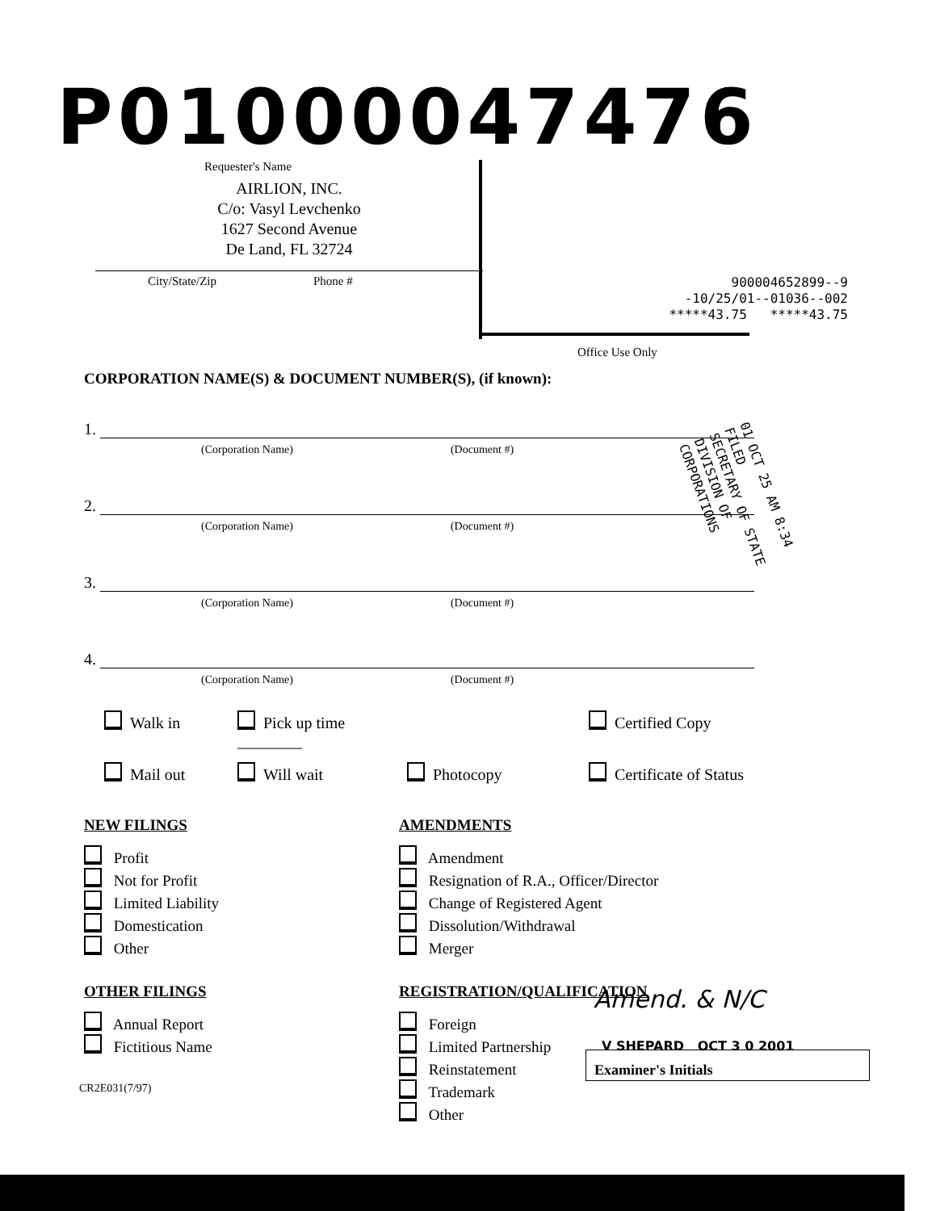P01000047476
Requester's Name
AIRLION, INC.
C/o: Vasyl Levchenko
1627 Second Avenue
De Land, FL 32724
City/State/Zip Phone #
900004652899--9
-10/25/01--01036--002
*****43.75 *****43.75
Office Use Only
01 OCT 25 AM 8:34
FILED
SECRETARY OF STATE
DIVISION OF CORPORATIONS
CORPORATION NAME(S) & DOCUMENT NUMBER(S), (if known):
1.
(Corporation Name) (Document #)
2.
(Corporation Name) (Document #)
3.
(Corporation Name) (Document #)
4.
(Corporation Name) (Document #)
Walk in Pick up time ________ Certified Copy Mail out Will wait Photocopy Certificate of Status
NEW FILINGS
Profit
Not for Profit
Limited Liability
Domestication
Other
AMENDMENTS
Amendment
Resignation of R.A., Officer/Director
Change of Registered Agent
Dissolution/Withdrawal
Merger
OTHER FILINGS
Annual Report
Fictitious Name
REGISTRATION/QUALIFICATION
Foreign
Limited Partnership
Reinstatement
Trademark
Other
Amend. & N/C
V SHEPARD OCT 3 0 2001
Examiner's Initials
CR2E031(7/97)